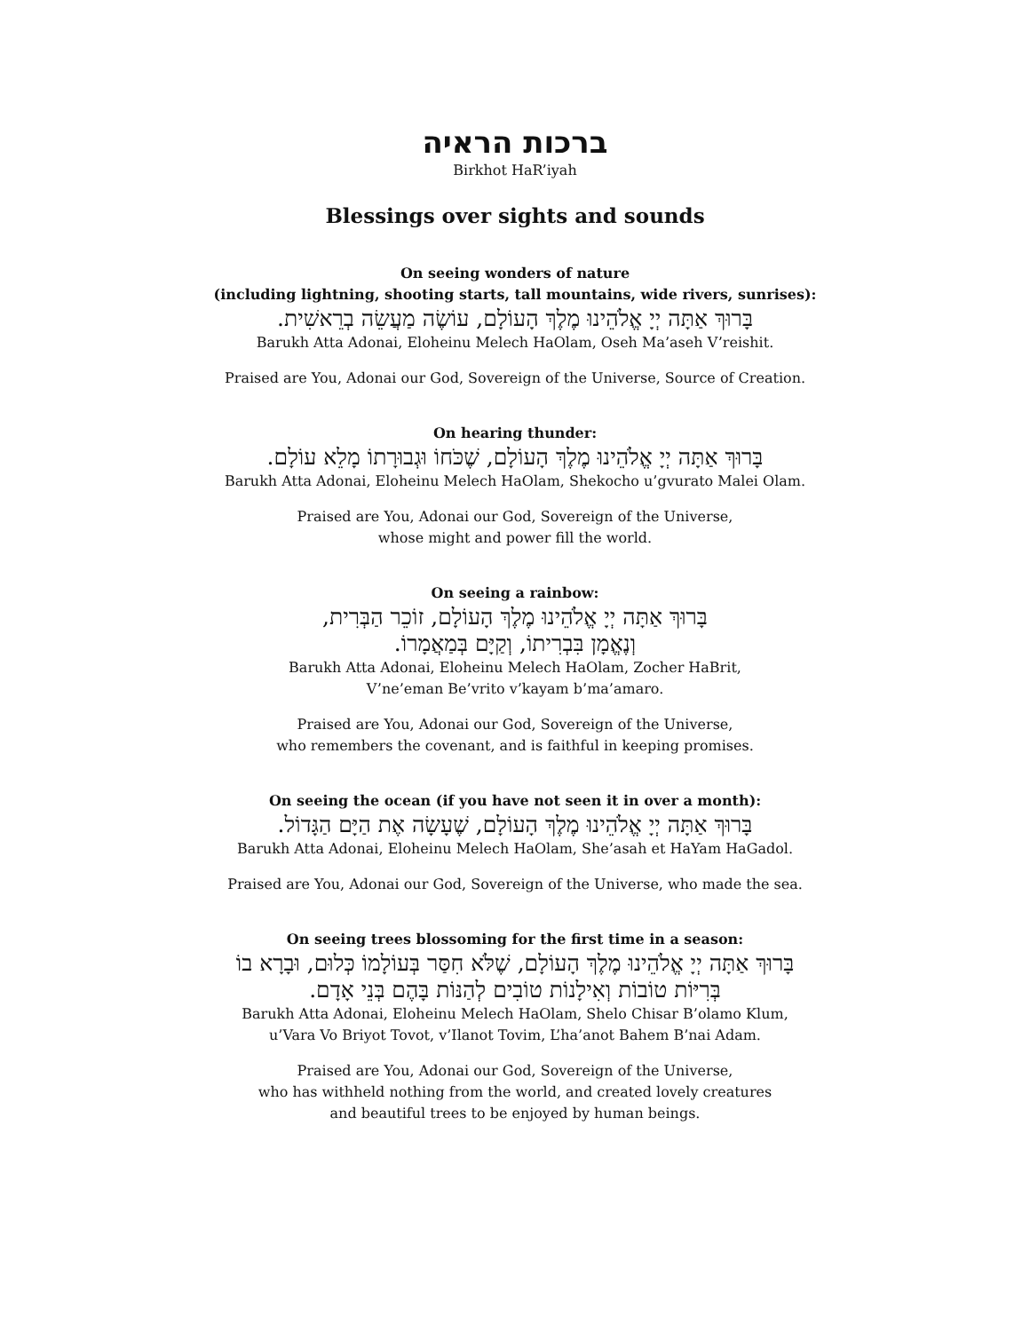ברכות הראיה
Birkhot HaR’iyah
Blessings over sights and sounds
On seeing wonders of nature
(including lightning, shooting starts, tall mountains, wide rivers, sunrises):
בָּרוּךְ אַתָּה יְיָ אֱלֹהֵינוּ מֶלֶךְ הָעוֹלָם, עוֹשֶׂה מַעֲשֵׂה בְרֵאשִׁית.
Barukh Atta Adonai, Eloheinu Melech HaOlam, Oseh Ma’aseh V’reishit.
Praised are You, Adonai our God, Sovereign of the Universe, Source of Creation.
On hearing thunder:
בָּרוּךְ אַתָּה יְיָ אֱלֹהֵינוּ מֶלֶךְ הָעוֹלָם, שֶׁכֹּחוֹ וּגְבוּרָתוֹ מָלֵא עוֹלָם.
Barukh Atta Adonai, Eloheinu Melech HaOlam, Shekocho u’gvurato Malei Olam.
Praised are You, Adonai our God, Sovereign of the Universe,
whose might and power fill the world.
On seeing a rainbow:
בָּרוּךְ אַתָּה יְיָ אֱלֹהֵינוּ מֶלֶךְ הָעוֹלָם, זוֹכֵר הַבְּרִית,
וְנֶאֱמָן בִּבְרִיתוֹ, וְקַיָּם בְּמַאֲמָרוֹ.
Barukh Atta Adonai, Eloheinu Melech HaOlam, Zocher HaBrit,
V’ne’eman Be’vrito v’kayam b’ma’amaro.
Praised are You, Adonai our God, Sovereign of the Universe,
who remembers the covenant, and is faithful in keeping promises.
On seeing the ocean (if you have not seen it in over a month):
בָּרוּךְ אַתָּה יְיָ אֱלֹהֵינוּ מֶלֶךְ הָעוֹלָם, שֶׁעָשָׂה אֶת הַיָּם הַגָּדוֹל.
Barukh Atta Adonai, Eloheinu Melech HaOlam, She’asah et HaYam HaGadol.
Praised are You, Adonai our God, Sovereign of the Universe, who made the sea.
On seeing trees blossoming for the first time in a season:
בָּרוּךְ אַתָּה יְיָ אֱלֹהֵינוּ מֶלֶךְ הָעוֹלָם, שֶׁלֹּא חִסַּר בְּעוֹלָמוֹ כְּלוּם, וּבָרָא בוֹ
בְּרִיּוֹת טוֹבוֹת וְאִילָנוֹת טוֹבִים לְהַנּוֹת בָּהֶם בְּנֵי אָדָם.
Barukh Atta Adonai, Eloheinu Melech HaOlam, Shelo Chisar B’olamo Klum,
u’Vara Vo Briyot Tovot, v’Ilanot Tovim, L’ha’anot Bahem B’nai Adam.
Praised are You, Adonai our God, Sovereign of the Universe,
who has withheld nothing from the world, and created lovely creatures
and beautiful trees to be enjoyed by human beings.